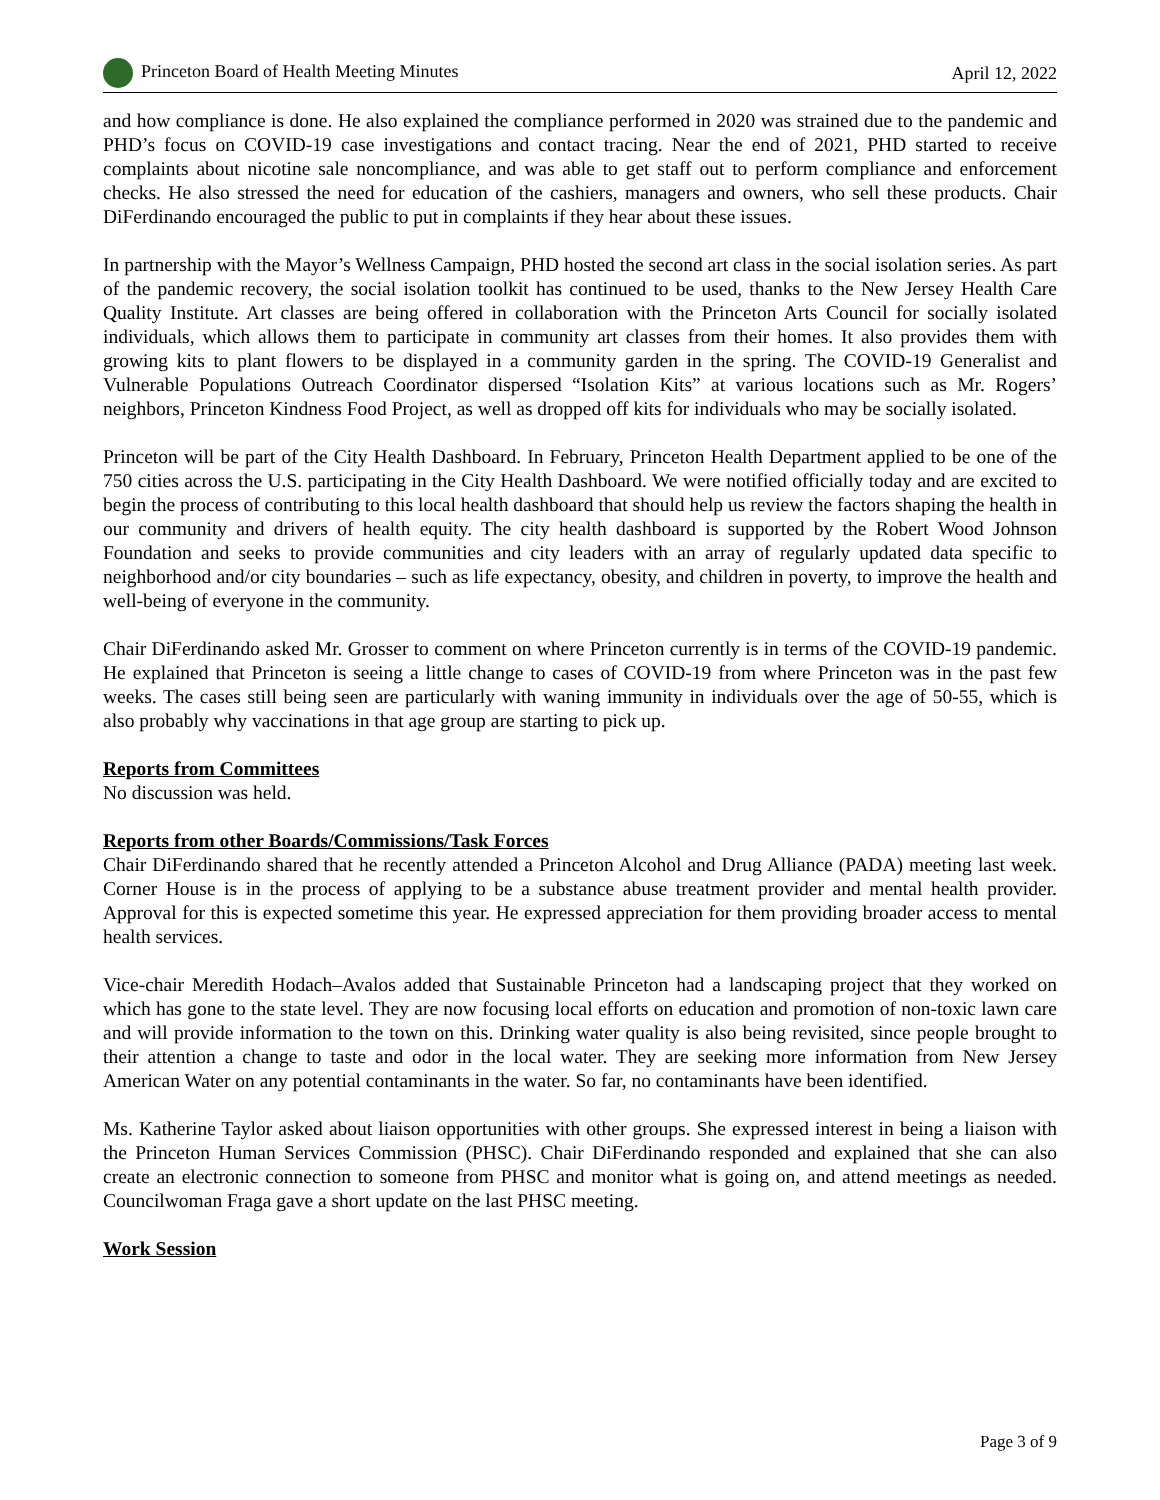Princeton Board of Health Meeting Minutes April 12, 2022
and how compliance is done. He also explained the compliance performed in 2020 was strained due to the pandemic and PHD’s focus on COVID-19 case investigations and contact tracing. Near the end of 2021, PHD started to receive complaints about nicotine sale noncompliance, and was able to get staff out to perform compliance and enforcement checks. He also stressed the need for education of the cashiers, managers and owners, who sell these products. Chair DiFerdinando encouraged the public to put in complaints if they hear about these issues.
In partnership with the Mayor’s Wellness Campaign, PHD hosted the second art class in the social isolation series. As part of the pandemic recovery, the social isolation toolkit has continued to be used, thanks to the New Jersey Health Care Quality Institute. Art classes are being offered in collaboration with the Princeton Arts Council for socially isolated individuals, which allows them to participate in community art classes from their homes. It also provides them with growing kits to plant flowers to be displayed in a community garden in the spring. The COVID-19 Generalist and Vulnerable Populations Outreach Coordinator dispersed “Isolation Kits” at various locations such as Mr. Rogers’ neighbors, Princeton Kindness Food Project, as well as dropped off kits for individuals who may be socially isolated.
Princeton will be part of the City Health Dashboard. In February, Princeton Health Department applied to be one of the 750 cities across the U.S. participating in the City Health Dashboard. We were notified officially today and are excited to begin the process of contributing to this local health dashboard that should help us review the factors shaping the health in our community and drivers of health equity. The city health dashboard is supported by the Robert Wood Johnson Foundation and seeks to provide communities and city leaders with an array of regularly updated data specific to neighborhood and/or city boundaries – such as life expectancy, obesity, and children in poverty, to improve the health and well-being of everyone in the community.
Chair DiFerdinando asked Mr. Grosser to comment on where Princeton currently is in terms of the COVID-19 pandemic. He explained that Princeton is seeing a little change to cases of COVID-19 from where Princeton was in the past few weeks. The cases still being seen are particularly with waning immunity in individuals over the age of 50-55, which is also probably why vaccinations in that age group are starting to pick up.
Reports from Committees
No discussion was held.
Reports from other Boards/Commissions/Task Forces
Chair DiFerdinando shared that he recently attended a Princeton Alcohol and Drug Alliance (PADA) meeting last week. Corner House is in the process of applying to be a substance abuse treatment provider and mental health provider. Approval for this is expected sometime this year. He expressed appreciation for them providing broader access to mental health services.
Vice-chair Meredith Hodach–Avalos added that Sustainable Princeton had a landscaping project that they worked on which has gone to the state level. They are now focusing local efforts on education and promotion of non-toxic lawn care and will provide information to the town on this. Drinking water quality is also being revisited, since people brought to their attention a change to taste and odor in the local water. They are seeking more information from New Jersey American Water on any potential contaminants in the water. So far, no contaminants have been identified.
Ms. Katherine Taylor asked about liaison opportunities with other groups. She expressed interest in being a liaison with the Princeton Human Services Commission (PHSC). Chair DiFerdinando responded and explained that she can also create an electronic connection to someone from PHSC and monitor what is going on, and attend meetings as needed. Councilwoman Fraga gave a short update on the last PHSC meeting.
Work Session
Page 3 of 9